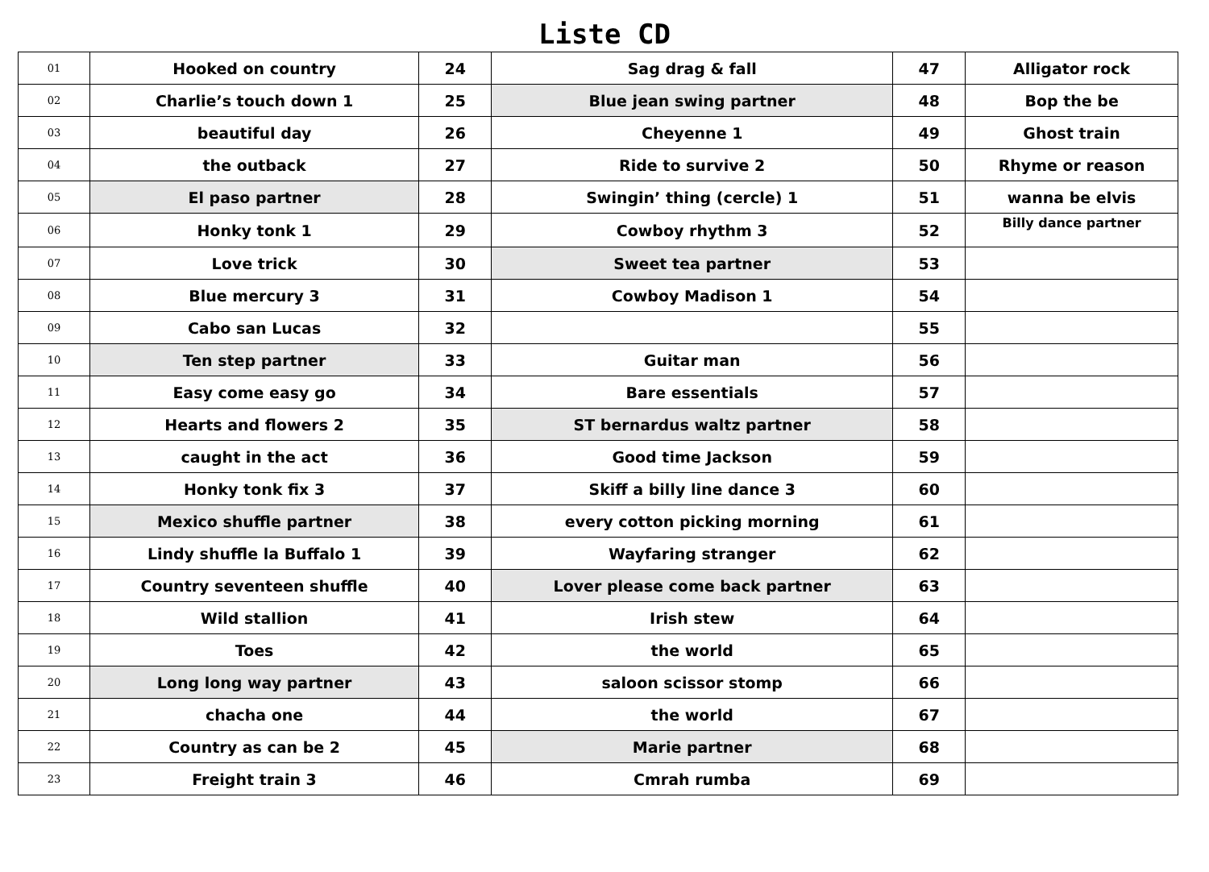Liste CD
| 01 | Hooked on country | 24 | Sag drag & fall | 47 | Alligator rock |
| 02 | Charlie’s touch down 1 | 25 | Blue jean swing partner | 48 | Bop the be |
| 03 | beautiful day | 26 | Cheyenne 1 | 49 | Ghost train |
| 04 | the outback | 27 | Ride to survive 2 | 50 | Rhyme or reason |
| 05 | El paso partner | 28 | Swingin’ thing (cercle) 1 | 51 | wanna be elvis |
| 06 | Honky tonk 1 | 29 | Cowboy rhythm 3 | 52 | Billy dance partner |
| 07 | Love trick | 30 | Sweet tea partner | 53 | |
| 08 | Blue mercury 3 | 31 | Cowboy Madison 1 | 54 | |
| 09 | Cabo san Lucas | 32 | | 55 | |
| 10 | Ten step partner | 33 | Guitar man | 56 | |
| 11 | Easy come easy go | 34 | Bare essentials | 57 | |
| 12 | Hearts and flowers 2 | 35 | ST bernardus waltz partner | 58 | |
| 13 | caught in the act | 36 | Good time Jackson | 59 | |
| 14 | Honky tonk fix 3 | 37 | Skiff a billy line dance 3 | 60 | |
| 15 | Mexico shuffle partner | 38 | every cotton picking morning | 61 | |
| 16 | Lindy shuffle la Buffalo 1 | 39 | Wayfaring stranger | 62 | |
| 17 | Country seventeen shuffle | 40 | Lover please come back partner | 63 | |
| 18 | Wild stallion | 41 | Irish stew | 64 | |
| 19 | Toes | 42 | the world | 65 | |
| 20 | Long long way partner | 43 | saloon scissor stomp | 66 | |
| 21 | chacha one | 44 | the world | 67 | |
| 22 | Country as can be 2 | 45 | Marie partner | 68 | |
| 23 | Freight train 3 | 46 | Cmrah rumba | 69 | |